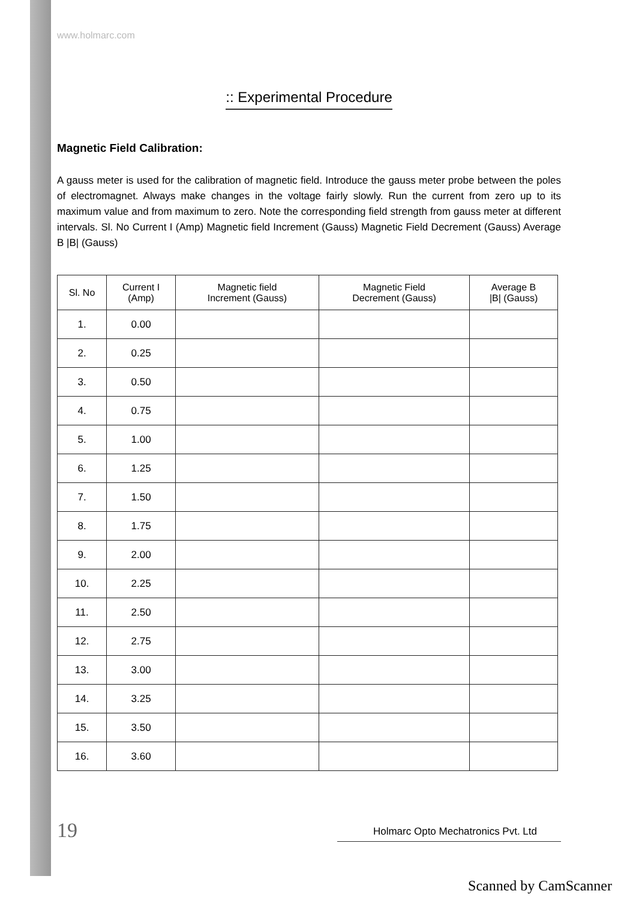www.holmarc.com
:: Experimental Procedure
Magnetic Field Calibration:
A gauss meter is used for the calibration of magnetic field. Introduce the gauss meter probe between the poles of electromagnet. Always make changes in the voltage fairly slowly. Run the current from zero up to its maximum value and from maximum to zero. Note the corresponding field strength from gauss meter at different intervals. Sl. No Current I (Amp) Magnetic field Increment (Gauss) Magnetic Field Decrement (Gauss) Average B |B| (Gauss)
| Sl. No | Current I (Amp) | Magnetic field Increment (Gauss) | Magnetic Field Decrement (Gauss) | Average B /B/ (Gauss) |
| --- | --- | --- | --- | --- |
| 1. | 0.00 | | | |
| 2. | 0.25 | | | |
| 3. | 0.50 | | | |
| 4. | 0.75 | | | |
| 5. | 1.00 | | | |
| 6. | 1.25 | | | |
| 7. | 1.50 | | | |
| 8. | 1.75 | | | |
| 9. | 2.00 | | | |
| 10. | 2.25 | | | |
| 11. | 2.50 | | | |
| 12. | 2.75 | | | |
| 13. | 3.00 | | | |
| 14. | 3.25 | | | |
| 15. | 3.50 | | | |
| 16. | 3.60 | | | |
19 Holmarc Opto Mechatronics Pvt. Ltd
Scanned by CamScanner